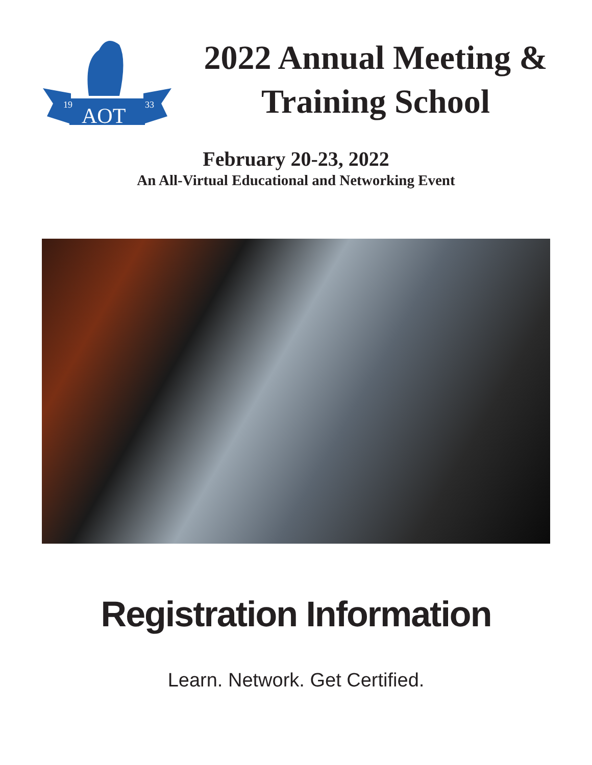19
33
AOT
2022 Annual Meeting & Training School
February 20-23, 2022
An All-Virtual Educational and Networking Event
Registration Information
Learn. Network. Get Certified.